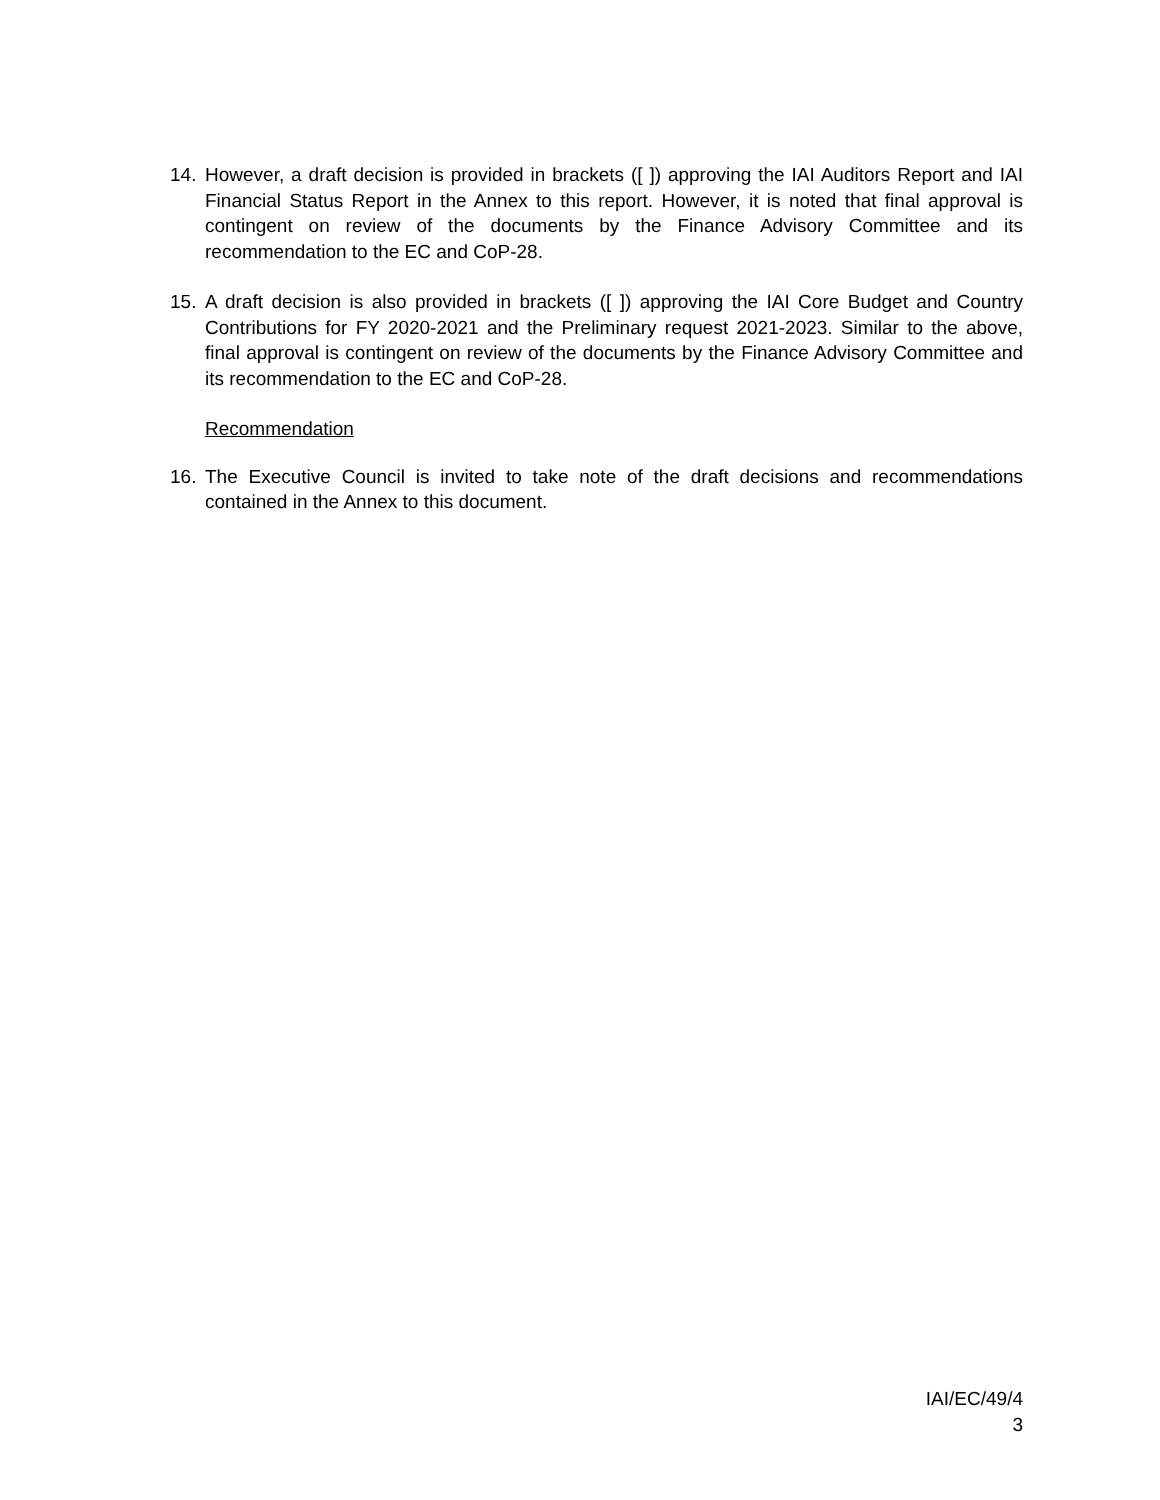14. However, a draft decision is provided in brackets ([ ]) approving the IAI Auditors Report and IAI Financial Status Report in the Annex to this report. However, it is noted that final approval is contingent on review of the documents by the Finance Advisory Committee and its recommendation to the EC and CoP-28.
15. A draft decision is also provided in brackets ([ ]) approving the IAI Core Budget and Country Contributions for FY 2020-2021 and the Preliminary request 2021-2023. Similar to the above, final approval is contingent on review of the documents by the Finance Advisory Committee and its recommendation to the EC and CoP-28.
Recommendation
16. The Executive Council is invited to take note of the draft decisions and recommendations contained in the Annex to this document.
IAI/EC/49/4
3